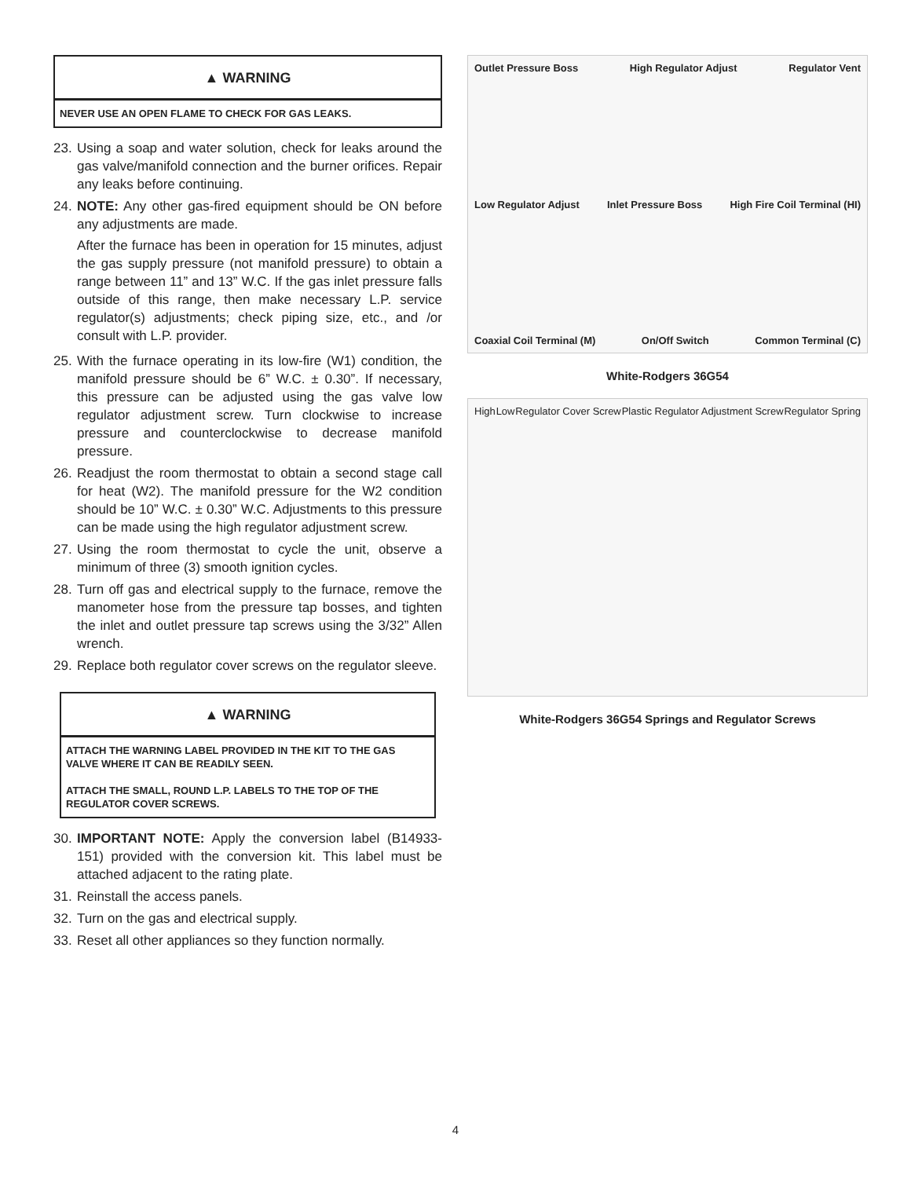▲ WARNING
NEVER USE AN OPEN FLAME TO CHECK FOR GAS LEAKS.
23. Using a soap and water solution, check for leaks around the gas valve/manifold connection and the burner orifices. Repair any leaks before continuing.
24. NOTE: Any other gas-fired equipment should be ON before any adjustments are made.
After the furnace has been in operation for 15 minutes, adjust the gas supply pressure (not manifold pressure) to obtain a range between 11” and 13” W.C. If the gas inlet pressure falls outside of this range, then make necessary L.P. service regulator(s) adjustments; check piping size, etc., and /or consult with L.P. provider.
25. With the furnace operating in its low-fire (W1) condition, the manifold pressure should be 6” W.C. ± 0.30”. If necessary, this pressure can be adjusted using the gas valve low regulator adjustment screw. Turn clockwise to increase pressure and counterclockwise to decrease manifold pressure.
26. Readjust the room thermostat to obtain a second stage call for heat (W2). The manifold pressure for the W2 condition should be 10” W.C. ± 0.30” W.C. Adjustments to this pressure can be made using the high regulator adjustment screw.
27. Using the room thermostat to cycle the unit, observe a minimum of three (3) smooth ignition cycles.
28. Turn off gas and electrical supply to the furnace, remove the manometer hose from the pressure tap bosses, and tighten the inlet and outlet pressure tap screws using the 3/32” Allen wrench.
29. Replace both regulator cover screws on the regulator sleeve.
▲ WARNING
ATTACH THE WARNING LABEL PROVIDED IN THE KIT TO THE GAS VALVE WHERE IT CAN BE READILY SEEN.
ATTACH THE SMALL, ROUND L.P. LABELS TO THE TOP OF THE REGULATOR COVER SCREWS.
30. IMPORTANT NOTE: Apply the conversion label (B14933-151) provided with the conversion kit. This label must be attached adjacent to the rating plate.
31. Reinstall the access panels.
32. Turn on the gas and electrical supply.
33. Reset all other appliances so they function normally.
Outlet Pressure Boss High Regulator Adjust Regulator Vent Low Regulator Adjust Inlet Pressure Boss High Fire Coil Terminal (HI) Coaxial Coil Terminal (M) On/Off Switch Common Terminal (C)
White-Rodgers 36G54
High Low Regulator Cover Screw Plastic Regulator Adjustment Screw Regulator Spring
White-Rodgers 36G54 Springs and Regulator Screws
4